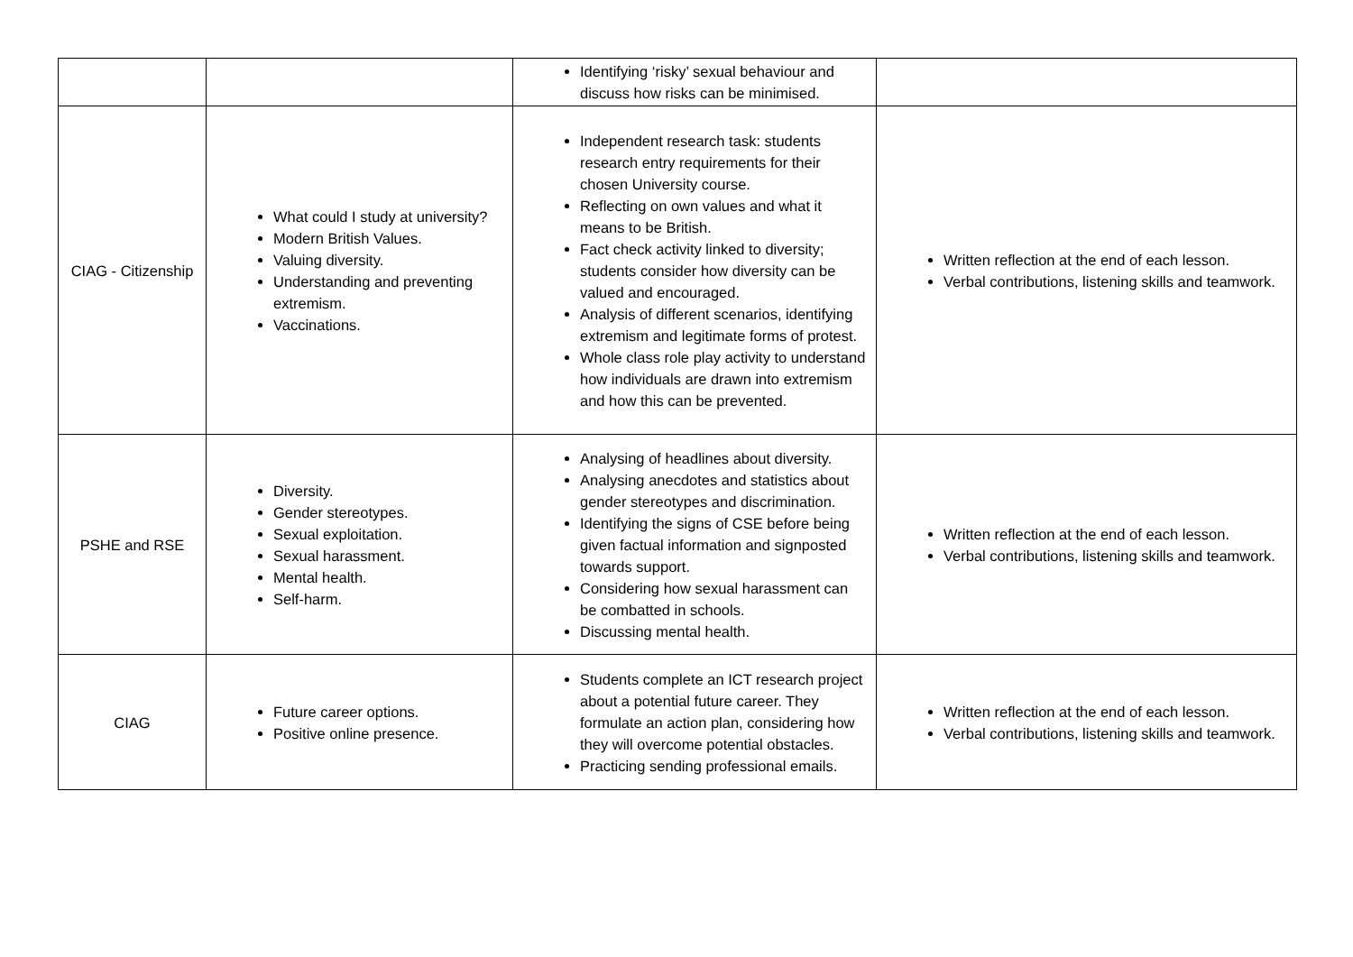| | | Identifying ‘risky’ sexual behaviour and discuss how risks can be minimised. | |
| CIAG - Citizenship | What could I study at university? Modern British Values. Valuing diversity. Understanding and preventing extremism. Vaccinations. | Independent research task: students research entry requirements for their chosen University course. Reflecting on own values and what it means to be British. Fact check activity linked to diversity; students consider how diversity can be valued and encouraged. Analysis of different scenarios, identifying extremism and legitimate forms of protest. Whole class role play activity to understand how individuals are drawn into extremism and how this can be prevented. | Written reflection at the end of each lesson. Verbal contributions, listening skills and teamwork. |
| PSHE and RSE | Diversity. Gender stereotypes. Sexual exploitation. Sexual harassment. Mental health. Self-harm. | Analysing of headlines about diversity. Analysing anecdotes and statistics about gender stereotypes and discrimination. Identifying the signs of CSE before being given factual information and signposted towards support. Considering how sexual harassment can be combatted in schools. Discussing mental health. | Written reflection at the end of each lesson. Verbal contributions, listening skills and teamwork. |
| CIAG | Future career options. Positive online presence. | Students complete an ICT research project about a potential future career. They formulate an action plan, considering how they will overcome potential obstacles. Practicing sending professional emails. | Written reflection at the end of each lesson. Verbal contributions, listening skills and teamwork. |